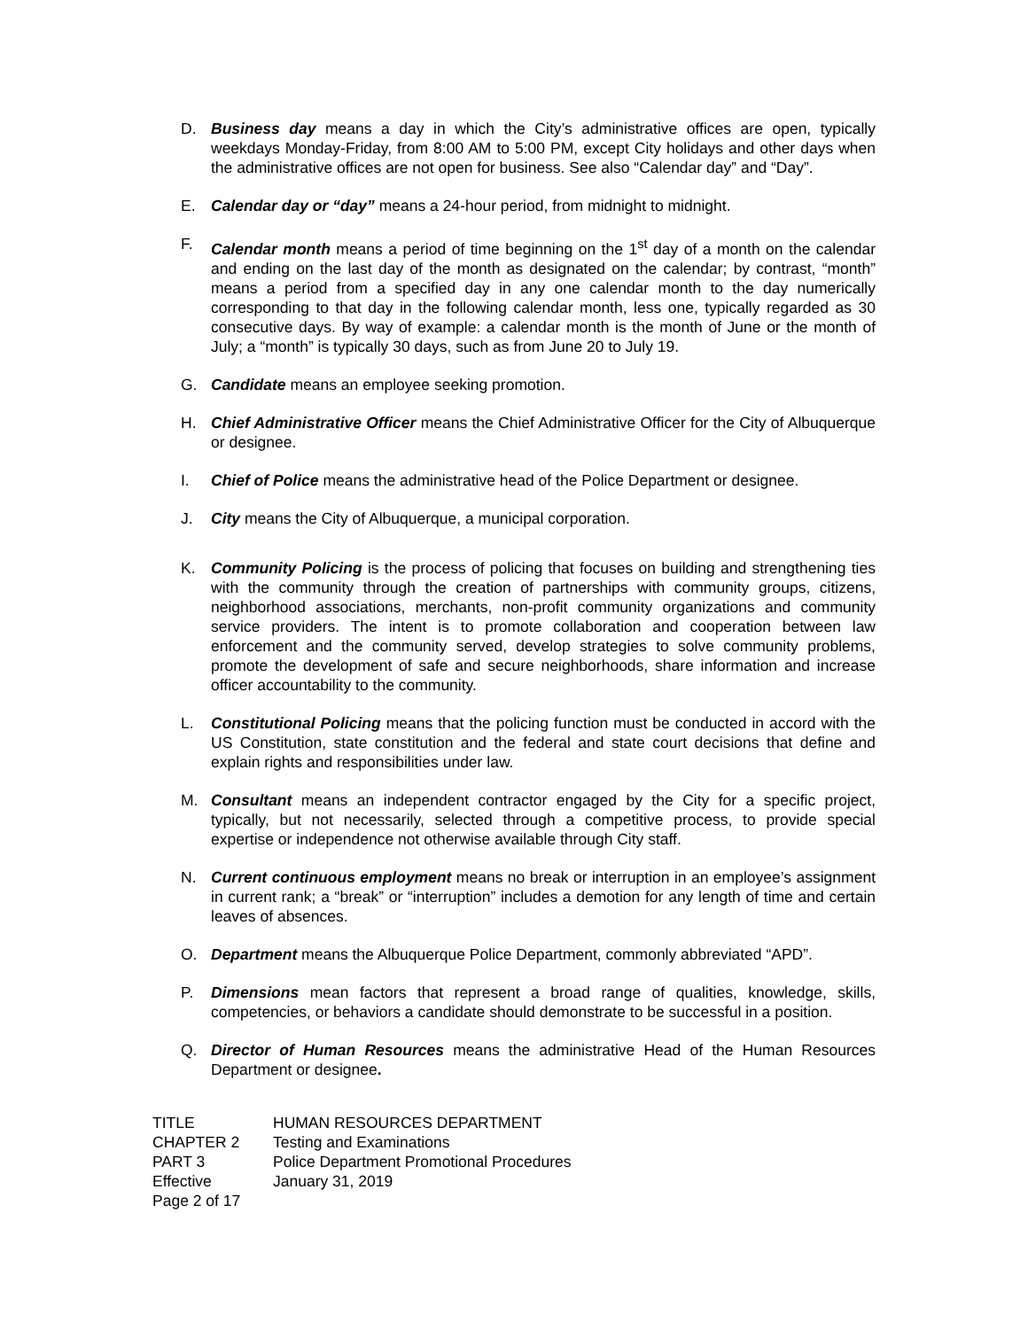D. Business day means a day in which the City’s administrative offices are open, typically weekdays Monday-Friday, from 8:00 AM to 5:00 PM, except City holidays and other days when the administrative offices are not open for business. See also “Calendar day” and “Day”.
E. Calendar day or “day” means a 24-hour period, from midnight to midnight.
F. Calendar month means a period of time beginning on the 1<sup>st</sup> day of a month on the calendar and ending on the last day of the month as designated on the calendar; by contrast, “month” means a period from a specified day in any one calendar month to the day numerically corresponding to that day in the following calendar month, less one, typically regarded as 30 consecutive days. By way of example: a calendar month is the month of June or the month of July; a “month” is typically 30 days, such as from June 20 to July 19.
G. Candidate means an employee seeking promotion.
H. Chief Administrative Officer means the Chief Administrative Officer for the City of Albuquerque or designee.
I. Chief of Police means the administrative head of the Police Department or designee.
J. City means the City of Albuquerque, a municipal corporation.
K. Community Policing is the process of policing that focuses on building and strengthening ties with the community through the creation of partnerships with community groups, citizens, neighborhood associations, merchants, non-profit community organizations and community service providers. The intent is to promote collaboration and cooperation between law enforcement and the community served, develop strategies to solve community problems, promote the development of safe and secure neighborhoods, share information and increase officer accountability to the community.
L. Constitutional Policing means that the policing function must be conducted in accord with the US Constitution, state constitution and the federal and state court decisions that define and explain rights and responsibilities under law.
M. Consultant means an independent contractor engaged by the City for a specific project, typically, but not necessarily, selected through a competitive process, to provide special expertise or independence not otherwise available through City staff.
N. Current continuous employment means no break or interruption in an employee’s assignment in current rank; a “break” or “interruption” includes a demotion for any length of time and certain leaves of absences.
O. Department means the Albuquerque Police Department, commonly abbreviated “APD”.
P. Dimensions mean factors that represent a broad range of qualities, knowledge, skills, competencies, or behaviors a candidate should demonstrate to be successful in a position.
Q. Director of Human Resources means the administrative Head of the Human Resources Department or designee.
TITLE HUMAN RESOURCES DEPARTMENT
CHAPTER 2 Testing and Examinations
PART 3 Police Department Promotional Procedures
Effective January 31, 2019
Page 2 of 17